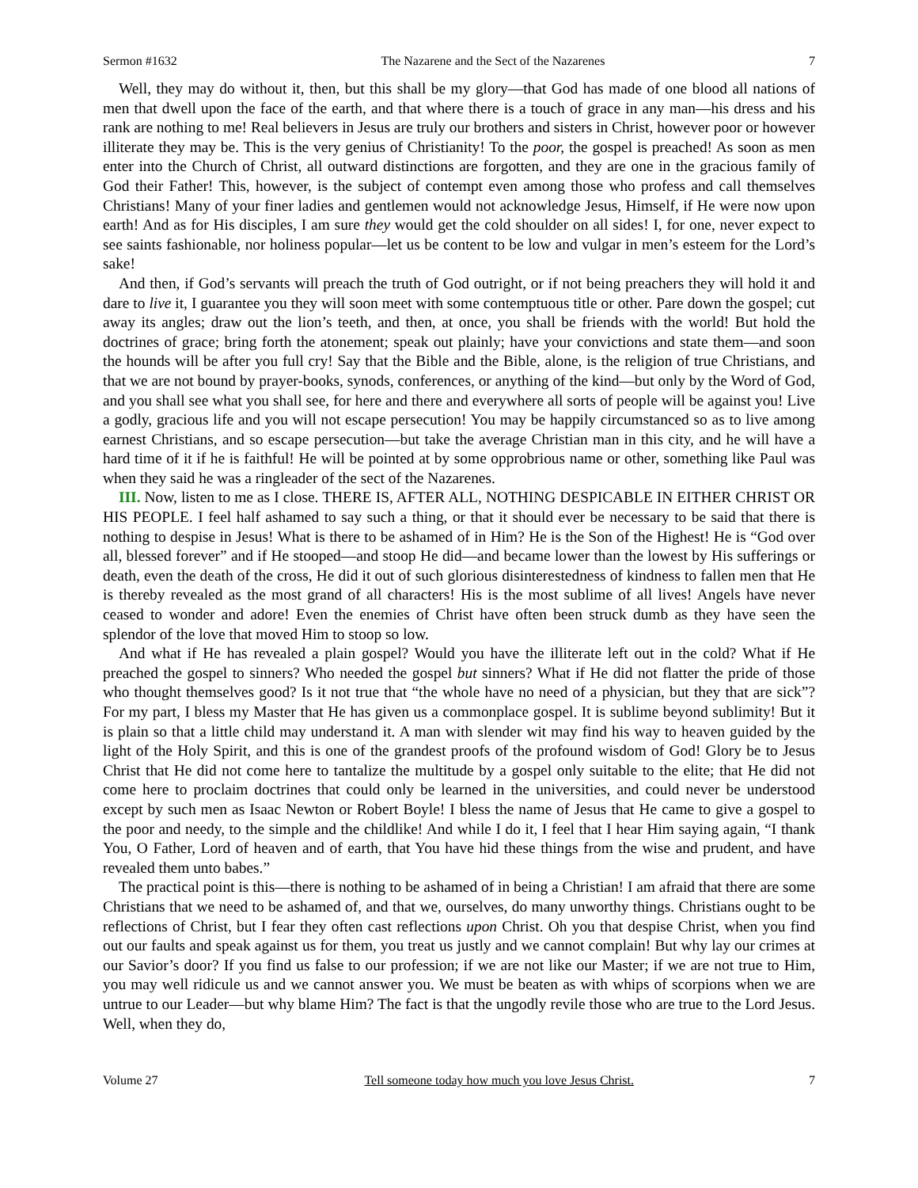Sermon #1632 The Nazarene and the Sect of the Nazarenes 7
Well, they may do without it, then, but this shall be my glory—that God has made of one blood all nations of men that dwell upon the face of the earth, and that where there is a touch of grace in any man—his dress and his rank are nothing to me! Real believers in Jesus are truly our brothers and sisters in Christ, however poor or however illiterate they may be. This is the very genius of Christianity! To the poor, the gospel is preached! As soon as men enter into the Church of Christ, all outward distinctions are forgotten, and they are one in the gracious family of God their Father! This, however, is the subject of contempt even among those who profess and call themselves Christians! Many of your finer ladies and gentlemen would not acknowledge Jesus, Himself, if He were now upon earth! And as for His disciples, I am sure they would get the cold shoulder on all sides! I, for one, never expect to see saints fashionable, nor holiness popular—let us be content to be low and vulgar in men’s esteem for the Lord’s sake!
And then, if God’s servants will preach the truth of God outright, or if not being preachers they will hold it and dare to live it, I guarantee you they will soon meet with some contemptuous title or other. Pare down the gospel; cut away its angles; draw out the lion’s teeth, and then, at once, you shall be friends with the world! But hold the doctrines of grace; bring forth the atonement; speak out plainly; have your convictions and state them—and soon the hounds will be after you full cry! Say that the Bible and the Bible, alone, is the religion of true Christians, and that we are not bound by prayer-books, synods, conferences, or anything of the kind—but only by the Word of God, and you shall see what you shall see, for here and there and everywhere all sorts of people will be against you! Live a godly, gracious life and you will not escape persecution! You may be happily circumstanced so as to live among earnest Christians, and so escape persecution—but take the average Christian man in this city, and he will have a hard time of it if he is faithful! He will be pointed at by some opprobrious name or other, something like Paul was when they said he was a ringleader of the sect of the Nazarenes.
III. Now, listen to me as I close. THERE IS, AFTER ALL, NOTHING DESPICABLE IN EITHER CHRIST OR HIS PEOPLE. I feel half ashamed to say such a thing, or that it should ever be necessary to be said that there is nothing to despise in Jesus! What is there to be ashamed of in Him? He is the Son of the Highest! He is “God over all, blessed forever” and if He stooped—and stoop He did—and became lower than the lowest by His sufferings or death, even the death of the cross, He did it out of such glorious disinterestedness of kindness to fallen men that He is thereby revealed as the most grand of all characters! His is the most sublime of all lives! Angels have never ceased to wonder and adore! Even the enemies of Christ have often been struck dumb as they have seen the splendor of the love that moved Him to stoop so low.
And what if He has revealed a plain gospel? Would you have the illiterate left out in the cold? What if He preached the gospel to sinners? Who needed the gospel but sinners? What if He did not flatter the pride of those who thought themselves good? Is it not true that “the whole have no need of a physician, but they that are sick”? For my part, I bless my Master that He has given us a commonplace gospel. It is sublime beyond sublimity! But it is plain so that a little child may understand it. A man with slender wit may find his way to heaven guided by the light of the Holy Spirit, and this is one of the grandest proofs of the profound wisdom of God! Glory be to Jesus Christ that He did not come here to tantalize the multitude by a gospel only suitable to the elite; that He did not come here to proclaim doctrines that could only be learned in the universities, and could never be understood except by such men as Isaac Newton or Robert Boyle! I bless the name of Jesus that He came to give a gospel to the poor and needy, to the simple and the childlike! And while I do it, I feel that I hear Him saying again, “I thank You, O Father, Lord of heaven and of earth, that You have hid these things from the wise and prudent, and have revealed them unto babes.”
The practical point is this—there is nothing to be ashamed of in being a Christian! I am afraid that there are some Christians that we need to be ashamed of, and that we, ourselves, do many unworthy things. Christians ought to be reflections of Christ, but I fear they often cast reflections upon Christ. Oh you that despise Christ, when you find out our faults and speak against us for them, you treat us justly and we cannot complain! But why lay our crimes at our Savior’s door? If you find us false to our profession; if we are not like our Master; if we are not true to Him, you may well ridicule us and we cannot answer you. We must be beaten as with whips of scorpions when we are untrue to our Leader—but why blame Him? The fact is that the ungodly revile those who are true to the Lord Jesus. Well, when they do,
Volume 27 Tell someone today how much you love Jesus Christ. 7